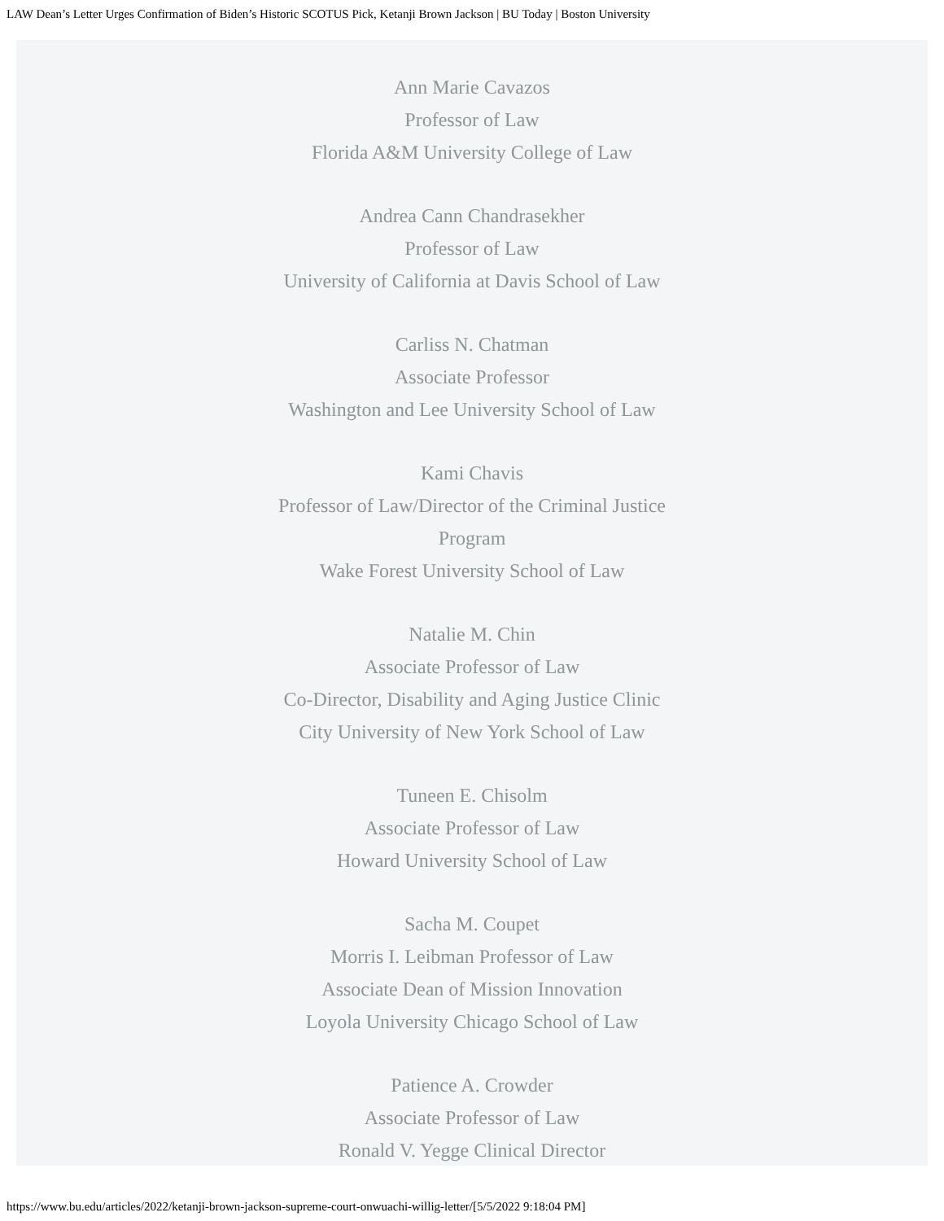LAW Dean’s Letter Urges Confirmation of Biden’s Historic SCOTUS Pick, Ketanji Brown Jackson | BU Today | Boston University
Ann Marie Cavazos
Professor of Law
Florida A&M University College of Law
Andrea Cann Chandrasekher
Professor of Law
University of California at Davis School of Law
Carliss N. Chatman
Associate Professor
Washington and Lee University School of Law
Kami Chavis
Professor of Law/Director of the Criminal Justice Program
Wake Forest University School of Law
Natalie M. Chin
Associate Professor of Law
Co-Director, Disability and Aging Justice Clinic
City University of New York School of Law
Tuneen E. Chisolm
Associate Professor of Law
Howard University School of Law
Sacha M. Coupet
Morris I. Leibman Professor of Law
Associate Dean of Mission Innovation
Loyola University Chicago School of Law
Patience A. Crowder
Associate Professor of Law
Ronald V. Yegge Clinical Director
https://www.bu.edu/articles/2022/ketanji-brown-jackson-supreme-court-onwuachi-willig-letter/[5/5/2022 9:18:04 PM]